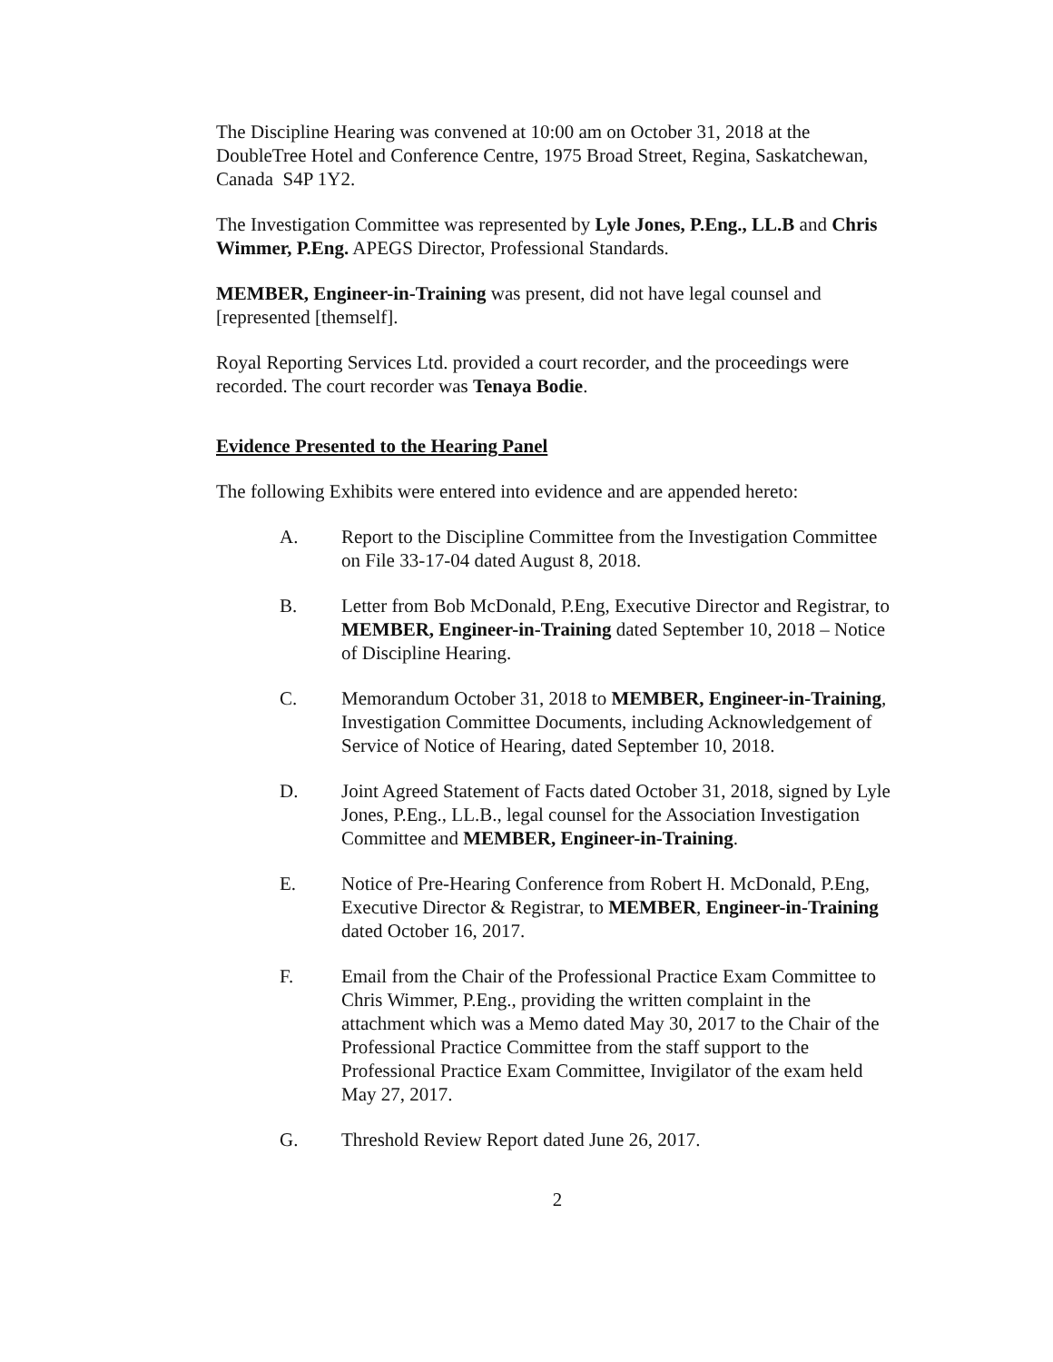The Discipline Hearing was convened at 10:00 am on October 31, 2018 at the DoubleTree Hotel and Conference Centre, 1975 Broad Street, Regina, Saskatchewan, Canada S4P 1Y2.
The Investigation Committee was represented by Lyle Jones, P.Eng., LL.B and Chris Wimmer, P.Eng. APEGS Director, Professional Standards.
MEMBER, Engineer-in-Training was present, did not have legal counsel and [represented [themself].
Royal Reporting Services Ltd. provided a court recorder, and the proceedings were recorded. The court recorder was Tenaya Bodie.
Evidence Presented to the Hearing Panel
The following Exhibits were entered into evidence and are appended hereto:
A. Report to the Discipline Committee from the Investigation Committee on File 33-17-04 dated August 8, 2018.
B. Letter from Bob McDonald, P.Eng, Executive Director and Registrar, to MEMBER, Engineer-in-Training dated September 10, 2018 – Notice of Discipline Hearing.
C. Memorandum October 31, 2018 to MEMBER, Engineer-in-Training, Investigation Committee Documents, including Acknowledgement of Service of Notice of Hearing, dated September 10, 2018.
D. Joint Agreed Statement of Facts dated October 31, 2018, signed by Lyle Jones, P.Eng., LL.B., legal counsel for the Association Investigation Committee and MEMBER, Engineer-in-Training.
E. Notice of Pre-Hearing Conference from Robert H. McDonald, P.Eng, Executive Director & Registrar, to MEMBER, Engineer-in-Training dated October 16, 2017.
F. Email from the Chair of the Professional Practice Exam Committee to Chris Wimmer, P.Eng., providing the written complaint in the attachment which was a Memo dated May 30, 2017 to the Chair of the Professional Practice Committee from the staff support to the Professional Practice Exam Committee, Invigilator of the exam held May 27, 2017.
G. Threshold Review Report dated June 26, 2017.
2